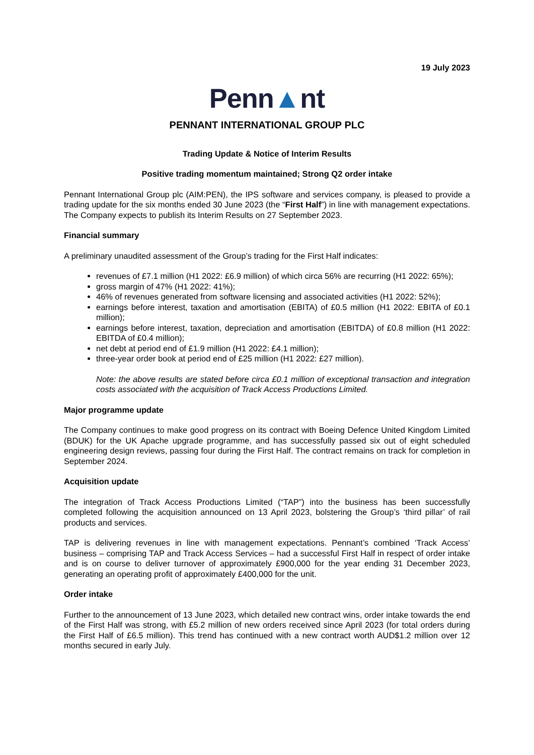19 July 2023
Penn▲nt
PENNANT INTERNATIONAL GROUP PLC
Trading Update & Notice of Interim Results
Positive trading momentum maintained; Strong Q2 order intake
Pennant International Group plc (AIM:PEN), the IPS software and services company, is pleased to provide a trading update for the six months ended 30 June 2023 (the “First Half”) in line with management expectations. The Company expects to publish its Interim Results on 27 September 2023.
Financial summary
A preliminary unaudited assessment of the Group’s trading for the First Half indicates:
revenues of £7.1 million (H1 2022: £6.9 million) of which circa 56% are recurring (H1 2022: 65%);
gross margin of 47% (H1 2022: 41%);
46% of revenues generated from software licensing and associated activities (H1 2022: 52%);
earnings before interest, taxation and amortisation (EBITA) of £0.5 million (H1 2022: EBITA of £0.1 million);
earnings before interest, taxation, depreciation and amortisation (EBITDA) of £0.8 million (H1 2022: EBITDA of £0.4 million);
net debt at period end of £1.9 million (H1 2022: £4.1 million);
three-year order book at period end of £25 million (H1 2022: £27 million).
Note: the above results are stated before circa £0.1 million of exceptional transaction and integration costs associated with the acquisition of Track Access Productions Limited.
Major programme update
The Company continues to make good progress on its contract with Boeing Defence United Kingdom Limited (BDUK) for the UK Apache upgrade programme, and has successfully passed six out of eight scheduled engineering design reviews, passing four during the First Half. The contract remains on track for completion in September 2024.
Acquisition update
The integration of Track Access Productions Limited (“TAP”) into the business has been successfully completed following the acquisition announced on 13 April 2023, bolstering the Group’s ‘third pillar’ of rail products and services.
TAP is delivering revenues in line with management expectations. Pennant’s combined ‘Track Access’ business – comprising TAP and Track Access Services – had a successful First Half in respect of order intake and is on course to deliver turnover of approximately £900,000 for the year ending 31 December 2023, generating an operating profit of approximately £400,000 for the unit.
Order intake
Further to the announcement of 13 June 2023, which detailed new contract wins, order intake towards the end of the First Half was strong, with £5.2 million of new orders received since April 2023 (for total orders during the First Half of £6.5 million). This trend has continued with a new contract worth AUD$1.2 million over 12 months secured in early July.